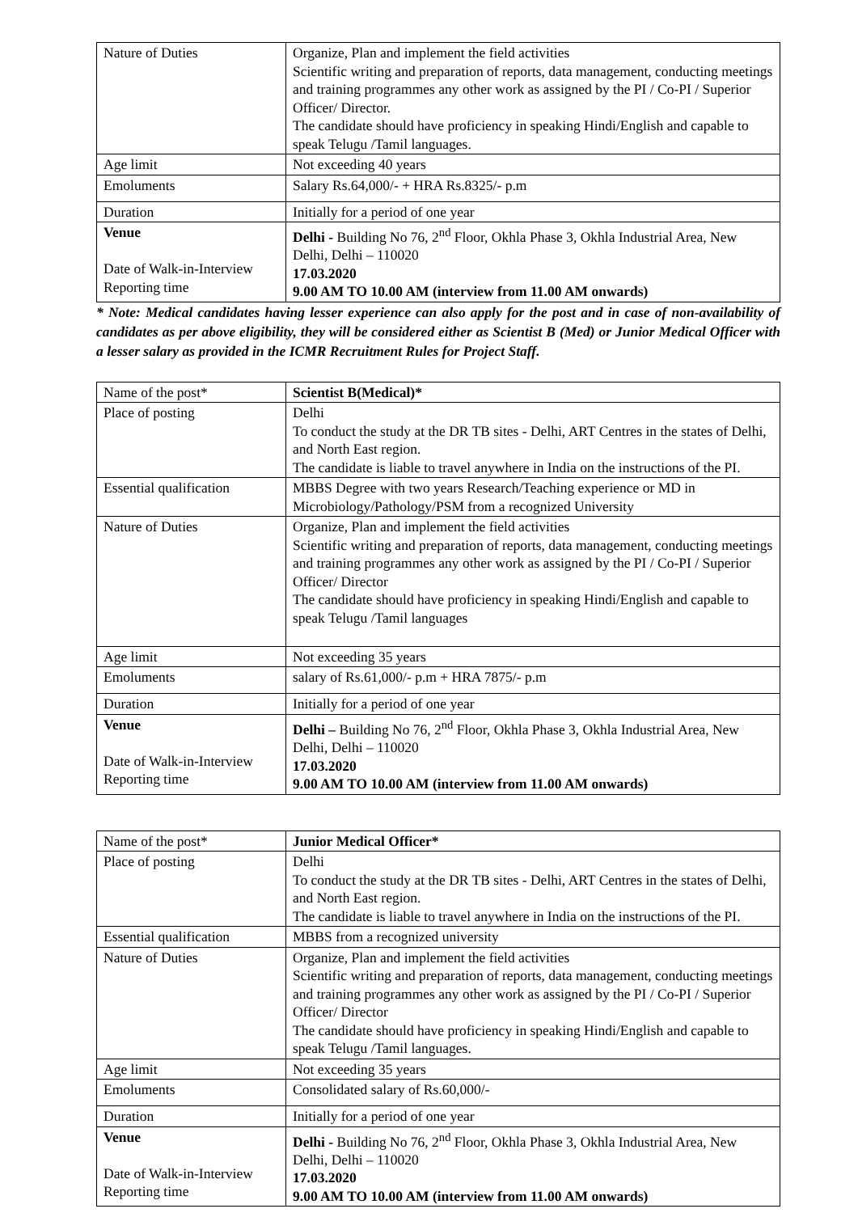| Nature of Duties | Organize, Plan and implement the field activities Scientific writing and preparation of reports, data management, conducting meetings and training programmes any other work as assigned by the PI / Co-PI / Superior Officer/ Director. The candidate should have proficiency in speaking Hindi/English and capable to speak Telugu /Tamil languages. |
| Age limit | Not exceeding 40 years |
| Emoluments | Salary Rs.64,000/- + HRA Rs.8325/- p.m |
| Duration | Initially for a period of one year |
| Venue Date of Walk-in-Interview Reporting time | Delhi - Building No 76, 2<sup>nd</sup> Floor, Okhla Phase 3, Okhla Industrial Area, New Delhi, Delhi – 110020 17.03.2020 9.00 AM TO 10.00 AM (interview from 11.00 AM onwards) |
* Note: Medical candidates having lesser experience can also apply for the post and in case of non-availability of candidates as per above eligibility, they will be considered either as Scientist B (Med) or Junior Medical Officer with a lesser salary as provided in the ICMR Recruitment Rules for Project Staff.
| Name of the post* | Scientist B(Medical)* |
| Place of posting | Delhi To conduct the study at the DR TB sites - Delhi, ART Centres in the states of Delhi, and North East region. The candidate is liable to travel anywhere in India on the instructions of the PI. |
| Essential qualification | MBBS Degree with two years Research/Teaching experience or MD in Microbiology/Pathology/PSM from a recognized University |
| Nature of Duties | Organize, Plan and implement the field activities Scientific writing and preparation of reports, data management, conducting meetings and training programmes any other work as assigned by the PI / Co-PI / Superior Officer/ Director The candidate should have proficiency in speaking Hindi/English and capable to speak Telugu /Tamil languages |
| Age limit | Not exceeding 35 years |
| Emoluments | salary of Rs.61,000/- p.m + HRA 7875/- p.m |
| Duration | Initially for a period of one year |
| Venue Date of Walk-in-Interview Reporting time | Delhi – Building No 76, 2<sup>nd</sup> Floor, Okhla Phase 3, Okhla Industrial Area, New Delhi, Delhi – 110020 17.03.2020 9.00 AM TO 10.00 AM (interview from 11.00 AM onwards) |
| Name of the post* | Junior Medical Officer* |
| Place of posting | Delhi To conduct the study at the DR TB sites - Delhi, ART Centres in the states of Delhi, and North East region. The candidate is liable to travel anywhere in India on the instructions of the PI. |
| Essential qualification | MBBS from a recognized university |
| Nature of Duties | Organize, Plan and implement the field activities Scientific writing and preparation of reports, data management, conducting meetings and training programmes any other work as assigned by the PI / Co-PI / Superior Officer/ Director The candidate should have proficiency in speaking Hindi/English and capable to speak Telugu /Tamil languages. |
| Age limit | Not exceeding 35 years |
| Emoluments | Consolidated salary of Rs.60,000/- |
| Duration | Initially for a period of one year |
| Venue Date of Walk-in-Interview Reporting time | Delhi - Building No 76, 2<sup>nd</sup> Floor, Okhla Phase 3, Okhla Industrial Area, New Delhi, Delhi – 110020 17.03.2020 9.00 AM TO 10.00 AM (interview from 11.00 AM onwards) |